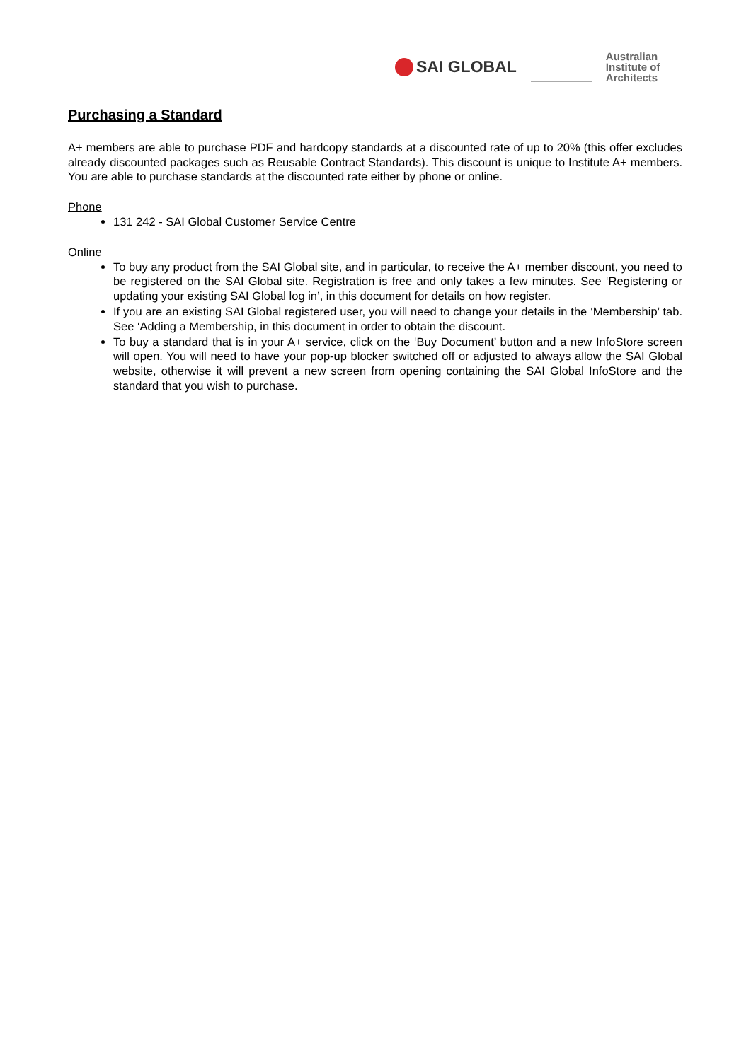SAI GLOBAL
Australian
Institute of
Architects
Purchasing a Standard
A+ members are able to purchase PDF and hardcopy standards at a discounted rate of up to 20% (this offer excludes already discounted packages such as Reusable Contract Standards). This discount is unique to Institute A+ members. You are able to purchase standards at the discounted rate either by phone or online.
Phone
131 242 - SAI Global Customer Service Centre
Online
To buy any product from the SAI Global site, and in particular, to receive the A+ member discount, you need to be registered on the SAI Global site. Registration is free and only takes a few minutes. See ‘Registering or updating your existing SAI Global log in’, in this document for details on how register.
If you are an existing SAI Global registered user, you will need to change your details in the ‘Membership’ tab. See ‘Adding a Membership, in this document in order to obtain the discount.
To buy a standard that is in your A+ service, click on the ‘Buy Document’ button and a new InfoStore screen will open. You will need to have your pop-up blocker switched off or adjusted to always allow the SAI Global website, otherwise it will prevent a new screen from opening containing the SAI Global InfoStore and the standard that you wish to purchase.